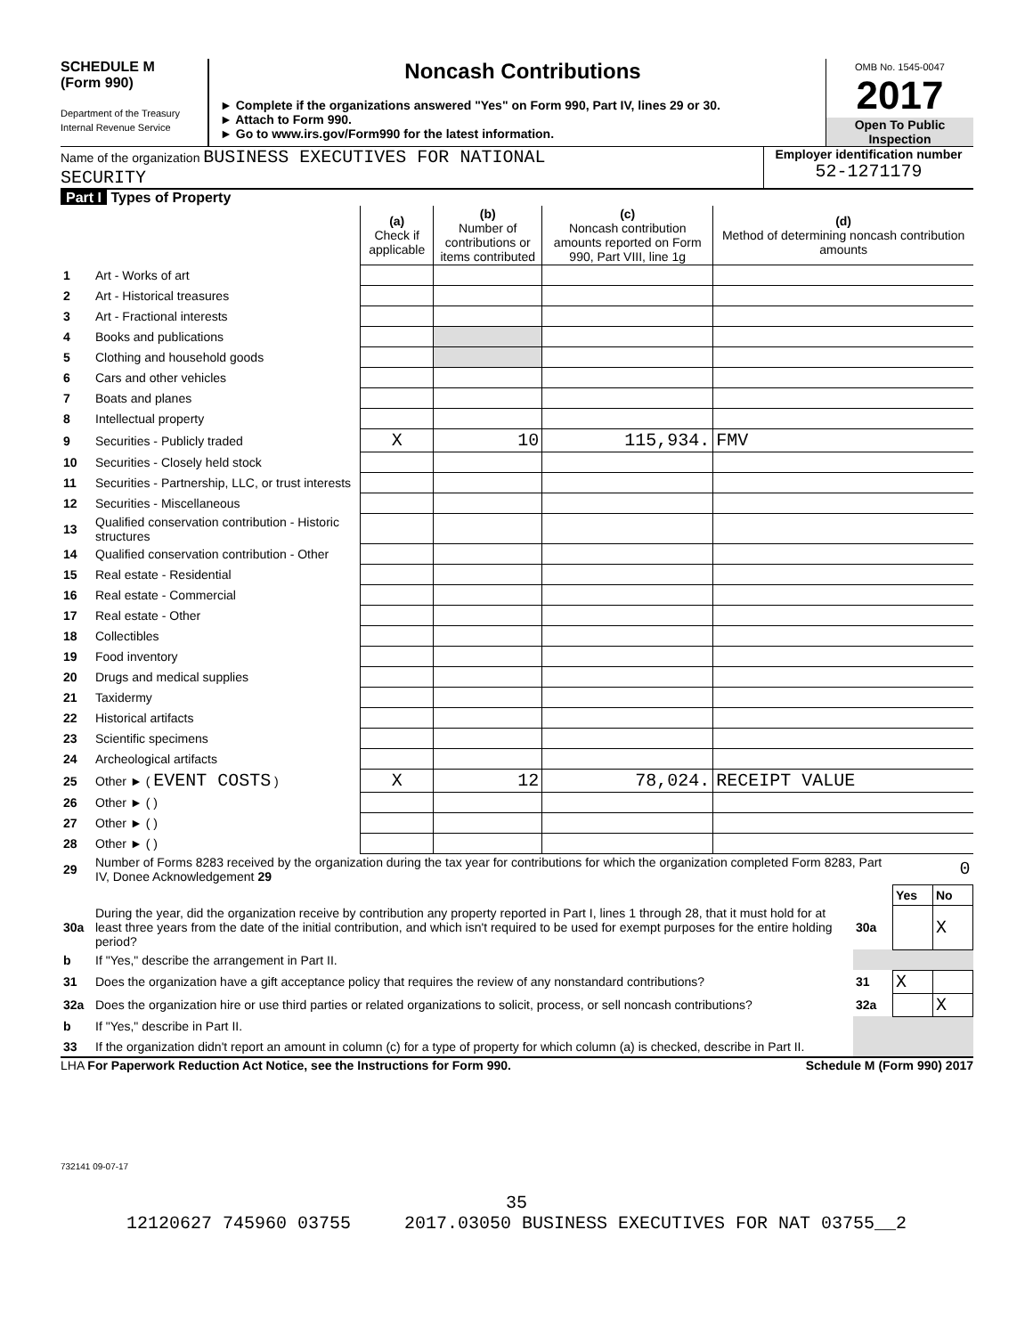SCHEDULE M
(Form 990)
Department of the Treasury
Internal Revenue Service
Noncash Contributions
► Complete if the organizations answered "Yes" on Form 990, Part IV, lines 29 or 30.
► Attach to Form 990.
► Go to www.irs.gov/Form990 for the latest information.
OMB No. 1545-0047
2017
Open To Public
Inspection
Name of the organization BUSINESS EXECUTIVES FOR NATIONAL
SECURITY
Employer identification number
52-1271179
Part I Types of Property
| | | (a) Check if applicable | (b) Number of contributions or items contributed | (c) Noncash contribution amounts reported on Form 990, Part VIII, line 1g | (d) Method of determining noncash contribution amounts |
| 1 | Art - Works of art | | | | |
| 2 | Art - Historical treasures | | | | |
| 3 | Art - Fractional interests | | | | |
| 4 | Books and publications | | | | |
| 5 | Clothing and household goods | | | | |
| 6 | Cars and other vehicles | | | | |
| 7 | Boats and planes | | | | |
| 8 | Intellectual property | | | | |
| 9 | Securities - Publicly traded | X | 10 | 115,934. | FMV |
| 10 | Securities - Closely held stock | | | | |
| 11 | Securities - Partnership, LLC, or trust interests | | | | |
| 12 | Securities - Miscellaneous | | | | |
| 13 | Qualified conservation contribution - Historic structures | | | | |
| 14 | Qualified conservation contribution - Other | | | | |
| 15 | Real estate - Residential | | | | |
| 16 | Real estate - Commercial | | | | |
| 17 | Real estate - Other | | | | |
| 18 | Collectibles | | | | |
| 19 | Food inventory | | | | |
| 20 | Drugs and medical supplies | | | | |
| 21 | Taxidermy | | | | |
| 22 | Historical artifacts | | | | |
| 23 | Scientific specimens | | | | |
| 24 | Archeological artifacts | | | | |
| 25 | Other ► ( EVENT COSTS ) | X | 12 | 78,024. | RECEIPT VALUE |
| 26 | Other ► ( ) | | | | |
| 27 | Other ► ( ) | | | | |
| 28 | Other ► ( ) | | | | |
| 29 | Number of Forms 8283 received by the organization during the tax year for contributions for which the organization completed Form 8283, Part IV, Donee Acknowledgement 29 | | 0 | |
| | | | Yes | No |
| 30a | During the year, did the organization receive by contribution any property reported in Part I, lines 1 through 28, that it must hold for at least three years from the date of the initial contribution, and which isn't required to be used for exempt purposes for the entire holding period? | 30a | | X |
| b | If "Yes," describe the arrangement in Part II. | | | |
| 31 | Does the organization have a gift acceptance policy that requires the review of any nonstandard contributions? | 31 | X | |
| 32a | Does the organization hire or use third parties or related organizations to solicit, process, or sell noncash contributions? | 32a | | X |
| b | If "Yes," describe in Part II. | | | |
| 33 | If the organization didn't report an amount in column (c) for a type of property for which column (a) is checked, describe in Part II. | | | |
LHA For Paperwork Reduction Act Notice, see the Instructions for Form 990. Schedule M (Form 990) 2017
732141 09-07-17
35
12120627 745960 03755 2017.03050 BUSINESS EXECUTIVES FOR NAT 03755__2